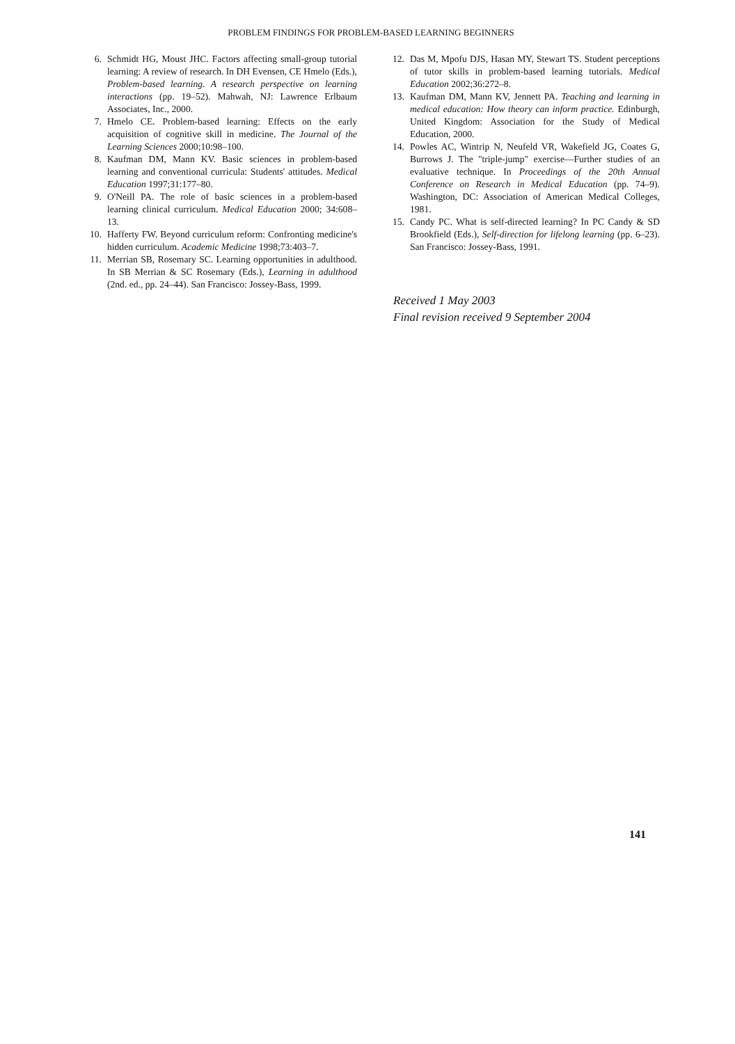PROBLEM FINDINGS FOR PROBLEM-BASED LEARNING BEGINNERS
6. Schmidt HG, Moust JHC. Factors affecting small-group tutorial learning: A review of research. In DH Evensen, CE Hmelo (Eds.), Problem-based learning. A research perspective on learning interactions (pp. 19–52). Mahwah, NJ: Lawrence Erlbaum Associates, Inc., 2000.
7. Hmelo CE. Problem-based learning: Effects on the early acquisition of cognitive skill in medicine. The Journal of the Learning Sciences 2000;10:98–100.
8. Kaufman DM, Mann KV. Basic sciences in problem-based learning and conventional curricula: Students' attitudes. Medical Education 1997;31:177–80.
9. O'Neill PA. The role of basic sciences in a problem-based learning clinical curriculum. Medical Education 2000; 34:608–13.
10. Hafferty FW. Beyond curriculum reform: Confronting medicine's hidden curriculum. Academic Medicine 1998;73:403–7.
11. Merrian SB, Rosemary SC. Learning opportunities in adulthood. In SB Merrian & SC Rosemary (Eds.), Learning in adulthood (2nd. ed., pp. 24–44). San Francisco: Jossey-Bass, 1999.
12. Das M, Mpofu DJS, Hasan MY, Stewart TS. Student perceptions of tutor skills in problem-based learning tutorials. Medical Education 2002;36:272–8.
13. Kaufman DM, Mann KV, Jennett PA. Teaching and learning in medical education: How theory can inform practice. Edinburgh, United Kingdom: Association for the Study of Medical Education, 2000.
14. Powles AC, Wintrip N, Neufeld VR, Wakefield JG, Coates G, Burrows J. The "triple-jump" exercise—Further studies of an evaluative technique. In Proceedings of the 20th Annual Conference on Research in Medical Education (pp. 74–9). Washington, DC: Association of American Medical Colleges, 1981.
15. Candy PC. What is self-directed learning? In PC Candy & SD Brookfield (Eds.), Self-direction for lifelong learning (pp. 6–23). San Francisco: Jossey-Bass, 1991.
Received 1 May 2003
Final revision received 9 September 2004
141